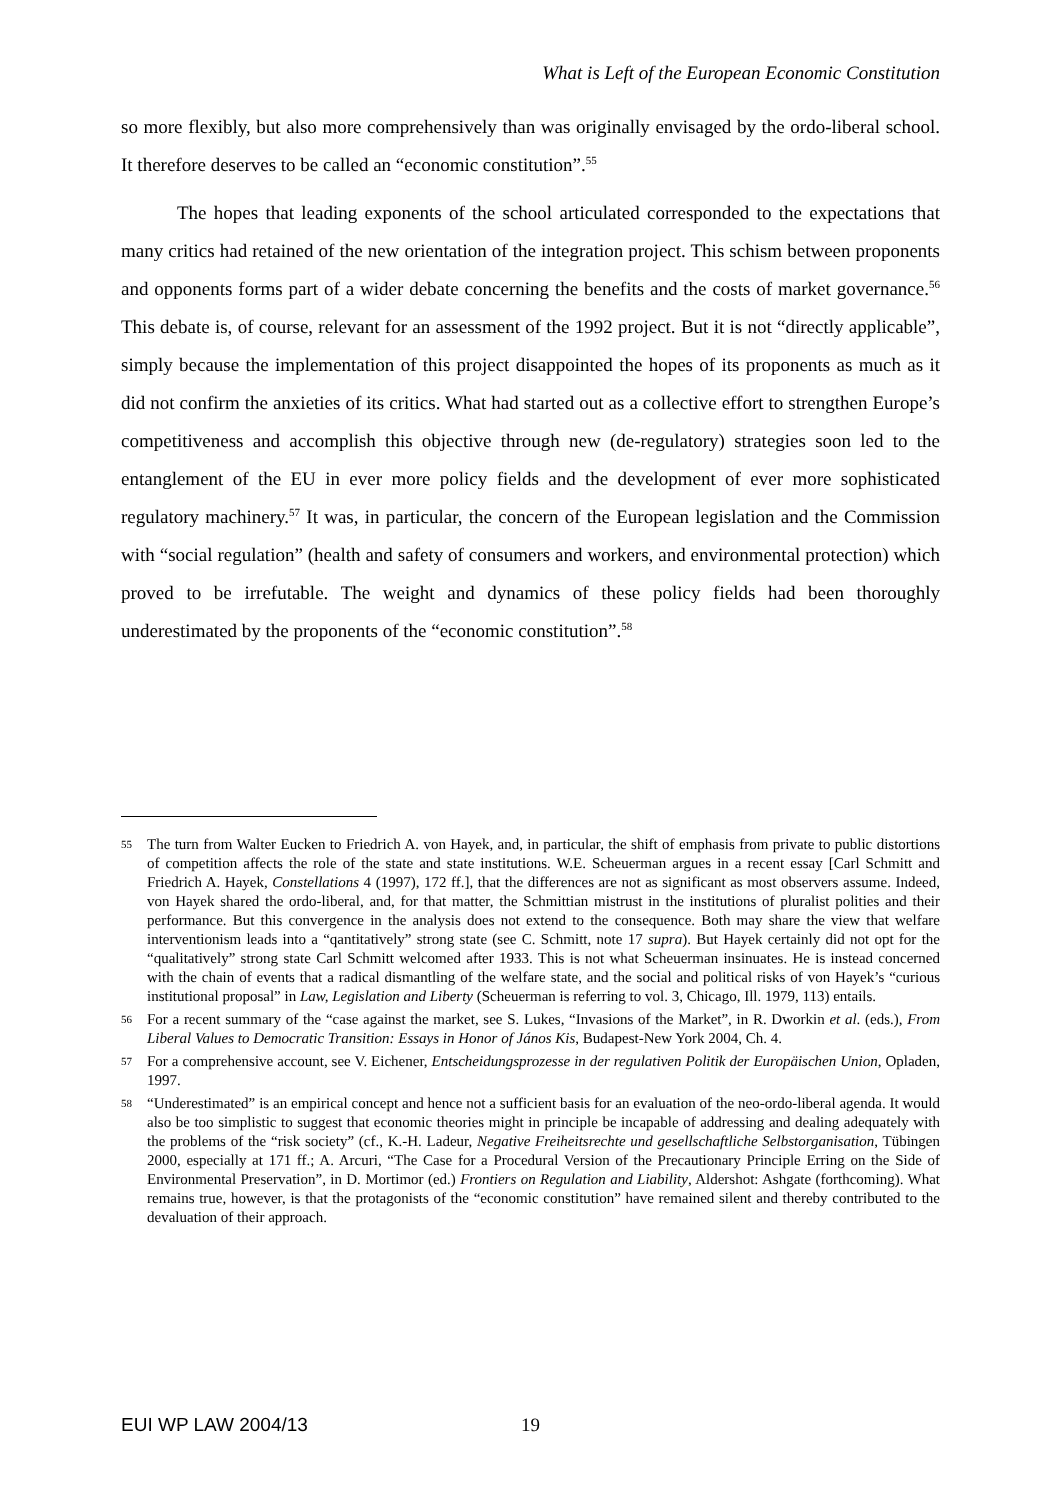What is Left of the European Economic Constitution
so more flexibly, but also more comprehensively than was originally envisaged by the ordo-liberal school. It therefore deserves to be called an “economic constitution”.<sup>55</sup>
The hopes that leading exponents of the school articulated corresponded to the expectations that many critics had retained of the new orientation of the integration project. This schism between proponents and opponents forms part of a wider debate concerning the benefits and the costs of market governance.<sup>56</sup> This debate is, of course, relevant for an assessment of the 1992 project. But it is not “directly applicable”, simply because the implementation of this project disappointed the hopes of its proponents as much as it did not confirm the anxieties of its critics. What had started out as a collective effort to strengthen Europe’s competitiveness and accomplish this objective through new (de-regulatory) strategies soon led to the entanglement of the EU in ever more policy fields and the development of ever more sophisticated regulatory machinery.<sup>57</sup> It was, in particular, the concern of the European legislation and the Commission with “social regulation” (health and safety of consumers and workers, and environmental protection) which proved to be irrefutable. The weight and dynamics of these policy fields had been thoroughly underestimated by the proponents of the “economic constitution”.<sup>58</sup>
55 The turn from Walter Eucken to Friedrich A. von Hayek, and, in particular, the shift of emphasis from private to public distortions of competition affects the role of the state and state institutions. W.E. Scheuerman argues in a recent essay [Carl Schmitt and Friedrich A. Hayek, Constellations 4 (1997), 172 ff.], that the differences are not as significant as most observers assume. Indeed, von Hayek shared the ordo-liberal, and, for that matter, the Schmittian mistrust in the institutions of pluralist polities and their performance. But this convergence in the analysis does not extend to the consequence. Both may share the view that welfare interventionism leads into a “qantitatively” strong state (see C. Schmitt, note 17 supra). But Hayek certainly did not opt for the “qualitatively” strong state Carl Schmitt welcomed after 1933. This is not what Scheuerman insinuates. He is instead concerned with the chain of events that a radical dismantling of the welfare state, and the social and political risks of von Hayek’s “curious institutional proposal” in Law, Legislation and Liberty (Scheuerman is referring to vol. 3, Chicago, Ill. 1979, 113) entails.
56 For a recent summary of the “case against the market, see S. Lukes, “Invasions of the Market”, in R. Dworkin et al. (eds.), From Liberal Values to Democratic Transition: Essays in Honor of János Kis, Budapest-New York 2004, Ch. 4.
57 For a comprehensive account, see V. Eichener, Entscheidungsprozesse in der regulativen Politik der Europäischen Union, Opladen, 1997.
58 “Underestimated” is an empirical concept and hence not a sufficient basis for an evaluation of the neo-ordo-liberal agenda. It would also be too simplistic to suggest that economic theories might in principle be incapable of addressing and dealing adequately with the problems of the “risk society” (cf., K.-H. Ladeur, Negative Freiheitsrechte und gesellschaftliche Selbstorganisation, Tübingen 2000, especially at 171 ff.; A. Arcuri, “The Case for a Procedural Version of the Precautionary Principle Erring on the Side of Environmental Preservation”, in D. Mortimor (ed.) Frontiers on Regulation and Liability, Aldershot: Ashgate (forthcoming). What remains true, however, is that the protagonists of the “economic constitution” have remained silent and thereby contributed to the devaluation of their approach.
EUI WP LAW 2004/13 19